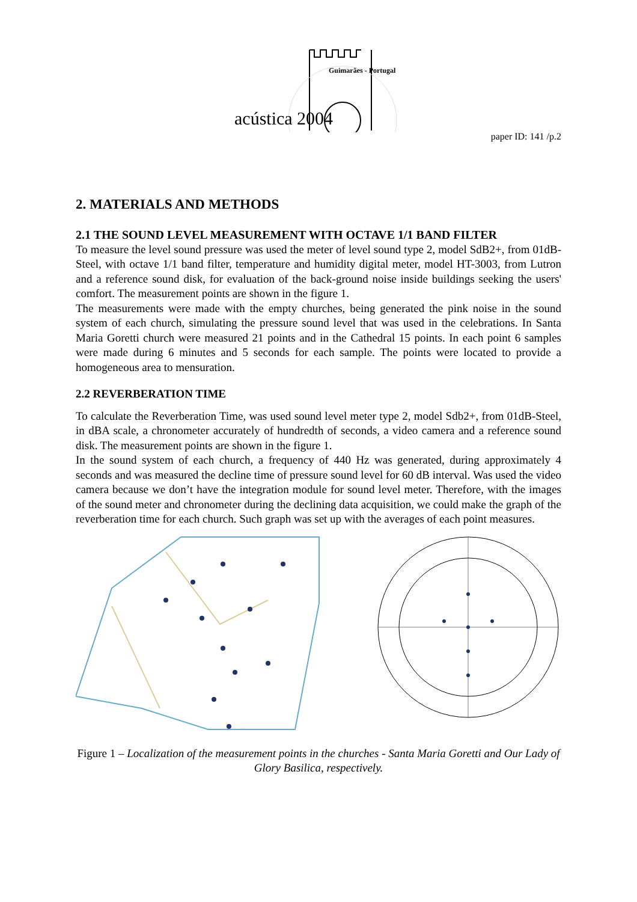Guimarães - Portugal
acústica 2004
paper ID: 141 /p.2
2. MATERIALS AND METHODS
2.1 THE SOUND LEVEL MEASUREMENT WITH OCTAVE 1/1 BAND FILTER
To measure the level sound pressure was used the meter of level sound type 2, model SdB2+, from 01dB-Steel, with octave 1/1 band filter, temperature and humidity digital meter, model HT-3003, from Lutron and a reference sound disk, for evaluation of the back-ground noise inside buildings seeking the users' comfort. The measurement points are shown in the figure 1.
The measurements were made with the empty churches, being generated the pink noise in the sound system of each church, simulating the pressure sound level that was used in the celebrations. In Santa Maria Goretti church were measured 21 points and in the Cathedral 15 points. In each point 6 samples were made during 6 minutes and 5 seconds for each sample. The points were located to provide a homogeneous area to mensuration.
2.2 REVERBERATION TIME
To calculate the Reverberation Time, was used sound level meter type 2, model Sdb2+, from 01dB-Steel, in dBA scale, a chronometer accurately of hundredth of seconds, a video camera and a reference sound disk. The measurement points are shown in the figure 1.
In the sound system of each church, a frequency of 440 Hz was generated, during approximately 4 seconds and was measured the decline time of pressure sound level for 60 dB interval. Was used the video camera because we don’t have the integration module for sound level meter. Therefore, with the images of the sound meter and chronometer during the declining data acquisition, we could make the graph of the reverberation time for each church. Such graph was set up with the averages of each point measures.
Figure 1 – Localization of the measurement points in the churches - Santa Maria Goretti and Our Lady of Glory Basilica, respectively.